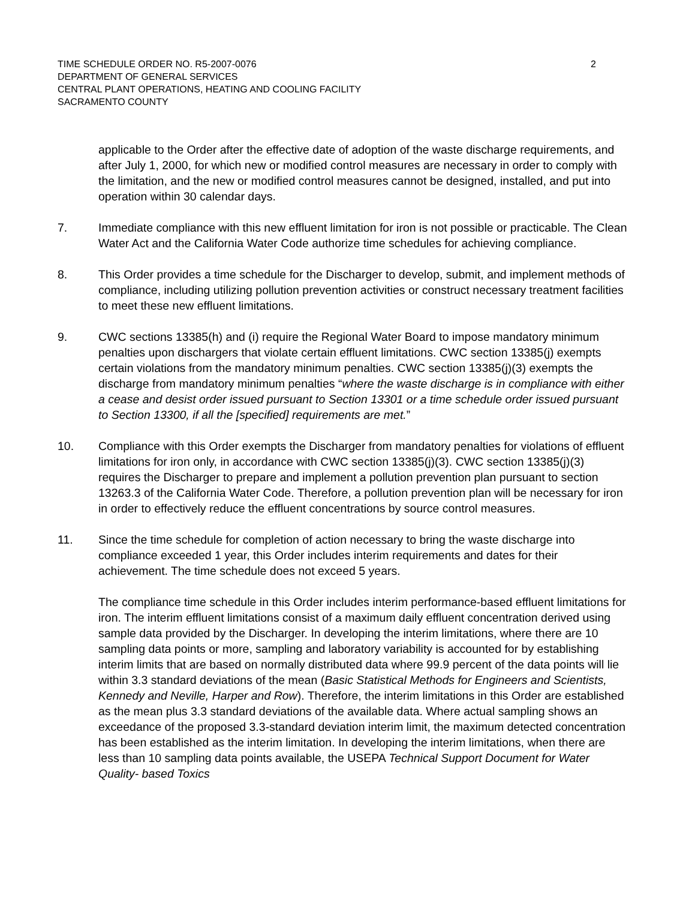TIME SCHEDULE ORDER NO. R5-2007-0076 2
DEPARTMENT OF GENERAL SERVICES
CENTRAL PLANT OPERATIONS, HEATING AND COOLING FACILITY
SACRAMENTO COUNTY
applicable to the Order after the effective date of adoption of the waste discharge requirements, and after July 1, 2000, for which new or modified control measures are necessary in order to comply with the limitation, and the new or modified control measures cannot be designed, installed, and put into operation within 30 calendar days.
7. Immediate compliance with this new effluent limitation for iron is not possible or practicable. The Clean Water Act and the California Water Code authorize time schedules for achieving compliance.
8. This Order provides a time schedule for the Discharger to develop, submit, and implement methods of compliance, including utilizing pollution prevention activities or construct necessary treatment facilities to meet these new effluent limitations.
9. CWC sections 13385(h) and (i) require the Regional Water Board to impose mandatory minimum penalties upon dischargers that violate certain effluent limitations. CWC section 13385(j) exempts certain violations from the mandatory minimum penalties. CWC section 13385(j)(3) exempts the discharge from mandatory minimum penalties “where the waste discharge is in compliance with either a cease and desist order issued pursuant to Section 13301 or a time schedule order issued pursuant to Section 13300, if all the [specified] requirements are met.”
10. Compliance with this Order exempts the Discharger from mandatory penalties for violations of effluent limitations for iron only, in accordance with CWC section 13385(j)(3). CWC section 13385(j)(3) requires the Discharger to prepare and implement a pollution prevention plan pursuant to section 13263.3 of the California Water Code. Therefore, a pollution prevention plan will be necessary for iron in order to effectively reduce the effluent concentrations by source control measures.
11. Since the time schedule for completion of action necessary to bring the waste discharge into compliance exceeded 1 year, this Order includes interim requirements and dates for their achievement. The time schedule does not exceed 5 years.
The compliance time schedule in this Order includes interim performance-based effluent limitations for iron. The interim effluent limitations consist of a maximum daily effluent concentration derived using sample data provided by the Discharger. In developing the interim limitations, where there are 10 sampling data points or more, sampling and laboratory variability is accounted for by establishing interim limits that are based on normally distributed data where 99.9 percent of the data points will lie within 3.3 standard deviations of the mean (Basic Statistical Methods for Engineers and Scientists, Kennedy and Neville, Harper and Row). Therefore, the interim limitations in this Order are established as the mean plus 3.3 standard deviations of the available data. Where actual sampling shows an exceedance of the proposed 3.3-standard deviation interim limit, the maximum detected concentration has been established as the interim limitation. In developing the interim limitations, when there are less than 10 sampling data points available, the USEPA Technical Support Document for Water Quality- based Toxics